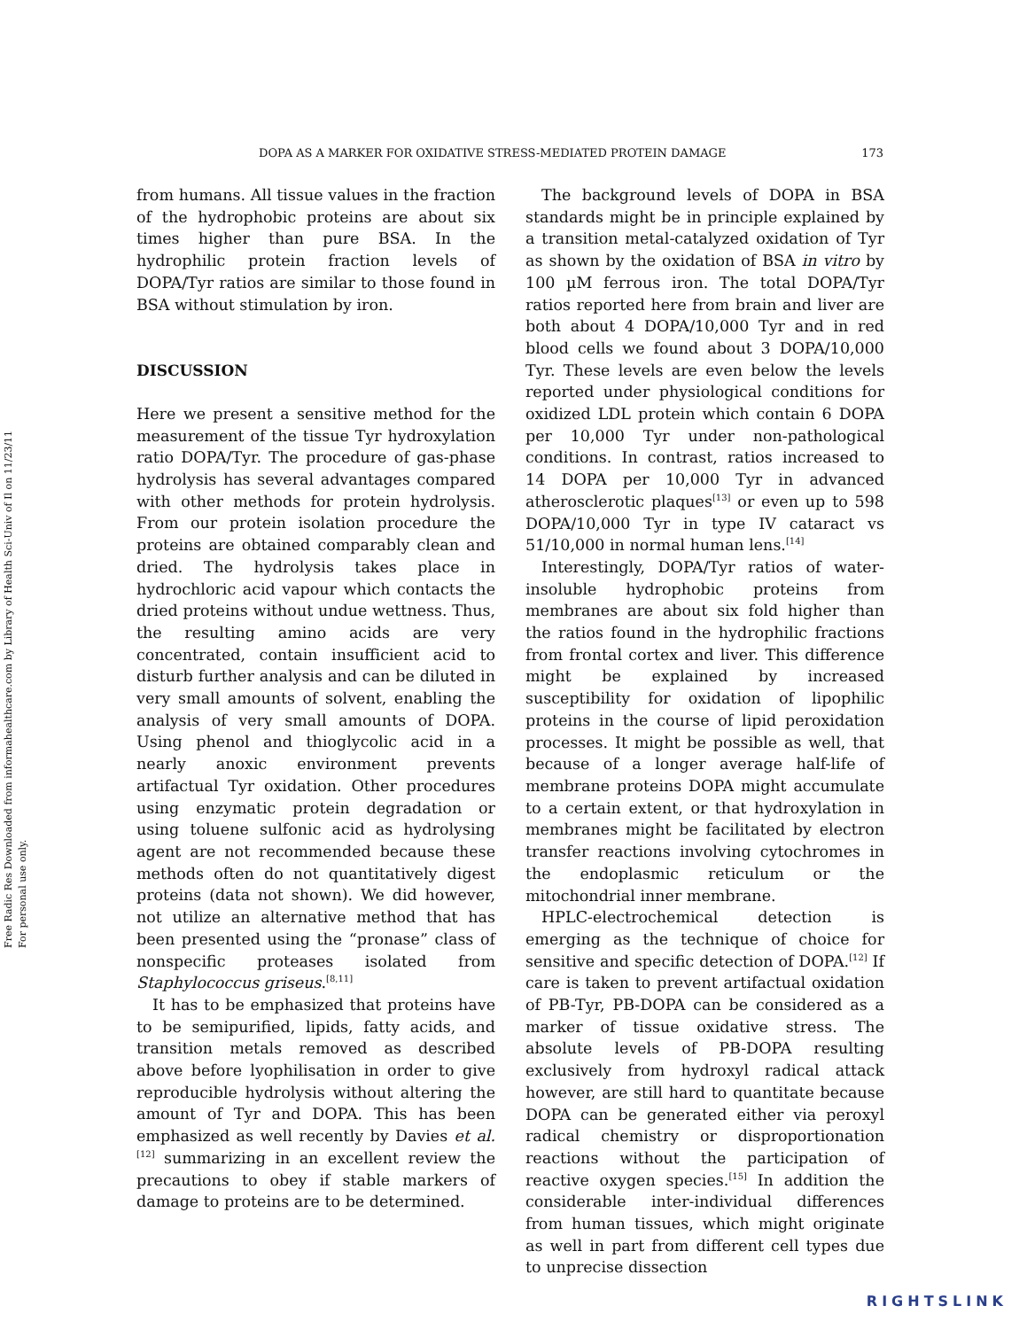Free Radic Res Downloaded from informahealthcare.com by Library of Health Sci-Univ of Il on 11/23/11
For personal use only.
DOPA AS A MARKER FOR OXIDATIVE STRESS-MEDIATED PROTEIN DAMAGE 173
from humans. All tissue values in the fraction of the hydrophobic proteins are about six times higher than pure BSA. In the hydrophilic protein fraction levels of DOPA/Tyr ratios are similar to those found in BSA without stimulation by iron.
DISCUSSION
Here we present a sensitive method for the measurement of the tissue Tyr hydroxylation ratio DOPA/Tyr. The procedure of gas-phase hydrolysis has several advantages compared with other methods for protein hydrolysis. From our protein isolation procedure the proteins are obtained comparably clean and dried. The hydrolysis takes place in hydrochloric acid vapour which contacts the dried proteins without undue wettness. Thus, the resulting amino acids are very concentrated, contain insufficient acid to disturb further analysis and can be diluted in very small amounts of solvent, enabling the analysis of very small amounts of DOPA. Using phenol and thioglycolic acid in a nearly anoxic environment prevents artifactual Tyr oxidation. Other procedures using enzymatic protein degradation or using toluene sulfonic acid as hydrolysing agent are not recommended because these methods often do not quantitatively digest proteins (data not shown). We did however, not utilize an alternative method that has been presented using the “pronase” class of nonspecific proteases isolated from Staphylococcus griseus.<sup>[8,11]</sup>
It has to be emphasized that proteins have to be semipurified, lipids, fatty acids, and transition metals removed as described above before lyophilisation in order to give reproducible hydrolysis without altering the amount of Tyr and DOPA. This has been emphasized as well recently by Davies et al.<sup>[12]</sup> summarizing in an excellent review the precautions to obey if stable markers of damage to proteins are to be determined.
The background levels of DOPA in BSA standards might be in principle explained by a transition metal-catalyzed oxidation of Tyr as shown by the oxidation of BSA in vitro by 100 µM ferrous iron. The total DOPA/Tyr ratios reported here from brain and liver are both about 4 DOPA/10,000 Tyr and in red blood cells we found about 3 DOPA/10,000 Tyr. These levels are even below the levels reported under physiological conditions for oxidized LDL protein which contain 6 DOPA per 10,000 Tyr under non-pathological conditions. In contrast, ratios increased to 14 DOPA per 10,000 Tyr in advanced atherosclerotic plaques<sup>[13]</sup> or even up to 598 DOPA/10,000 Tyr in type IV cataract vs 51/10,000 in normal human lens.<sup>[14]</sup>
Interestingly, DOPA/Tyr ratios of water-insoluble hydrophobic proteins from membranes are about six fold higher than the ratios found in the hydrophilic fractions from frontal cortex and liver. This difference might be explained by increased susceptibility for oxidation of lipophilic proteins in the course of lipid peroxidation processes. It might be possible as well, that because of a longer average half-life of membrane proteins DOPA might accumulate to a certain extent, or that hydroxylation in membranes might be facilitated by electron transfer reactions involving cytochromes in the endoplasmic reticulum or the mitochondrial inner membrane.
HPLC-electrochemical detection is emerging as the technique of choice for sensitive and specific detection of DOPA.<sup>[12]</sup> If care is taken to prevent artifactual oxidation of PB-Tyr, PB-DOPA can be considered as a marker of tissue oxidative stress. The absolute levels of PB-DOPA resulting exclusively from hydroxyl radical attack however, are still hard to quantitate because DOPA can be generated either via peroxyl radical chemistry or disproportionation reactions without the participation of reactive oxygen species.<sup>[15]</sup> In addition the considerable inter-individual differences from human tissues, which might originate as well in part from different cell types due to unprecise dissection
RIGHTSLINK